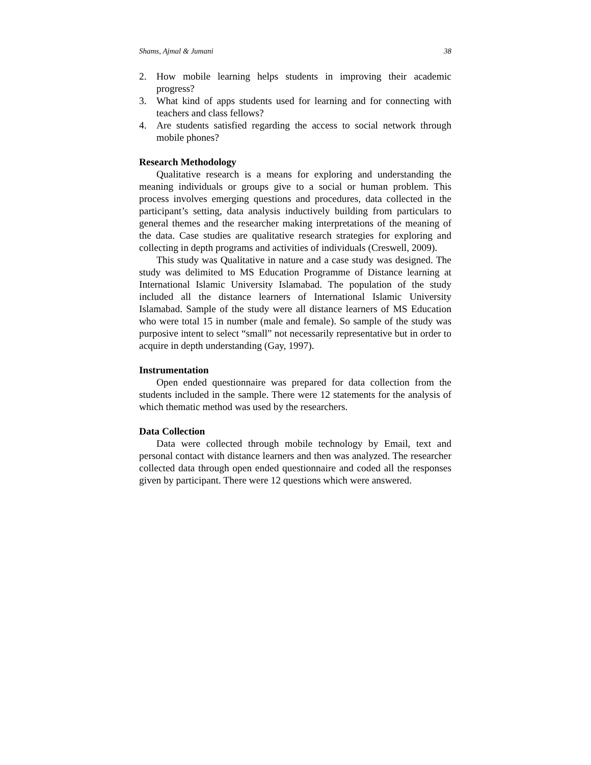Shams, Ajmal & Jumani 38
2. How mobile learning helps students in improving their academic progress?
3. What kind of apps students used for learning and for connecting with teachers and class fellows?
4. Are students satisfied regarding the access to social network through mobile phones?
Research Methodology
Qualitative research is a means for exploring and understanding the meaning individuals or groups give to a social or human problem. This process involves emerging questions and procedures, data collected in the participant’s setting, data analysis inductively building from particulars to general themes and the researcher making interpretations of the meaning of the data. Case studies are qualitative research strategies for exploring and collecting in depth programs and activities of individuals (Creswell, 2009).
This study was Qualitative in nature and a case study was designed. The study was delimited to MS Education Programme of Distance learning at International Islamic University Islamabad. The population of the study included all the distance learners of International Islamic University Islamabad. Sample of the study were all distance learners of MS Education who were total 15 in number (male and female). So sample of the study was purposive intent to select “small” not necessarily representative but in order to acquire in depth understanding (Gay, 1997).
Instrumentation
Open ended questionnaire was prepared for data collection from the students included in the sample. There were 12 statements for the analysis of which thematic method was used by the researchers.
Data Collection
Data were collected through mobile technology by Email, text and personal contact with distance learners and then was analyzed. The researcher collected data through open ended questionnaire and coded all the responses given by participant. There were 12 questions which were answered.